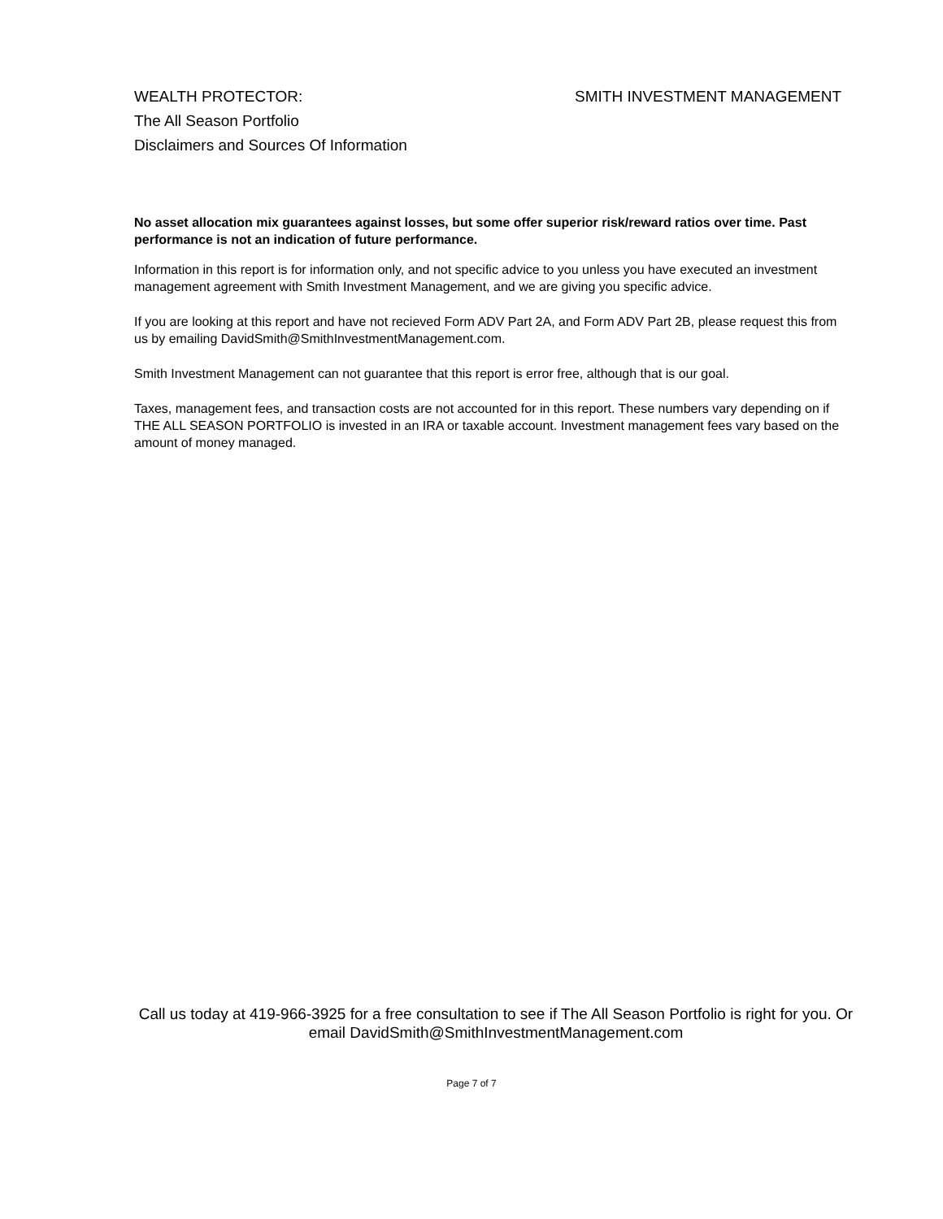WEALTH PROTECTOR: SMITH INVESTMENT MANAGEMENT
The All Season Portfolio
Disclaimers and Sources Of Information
No asset allocation mix guarantees against losses, but some offer superior risk/reward ratios over time. Past performance is not an indication of future performance.
Information in this report is for information only, and not specific advice to you unless you have executed an investment management agreement with Smith Investment Management, and we are giving you specific advice.
If you are looking at this report and have not recieved Form ADV Part 2A, and Form ADV Part 2B, please request this from us by emailing DavidSmith@SmithInvestmentManagement.com.
Smith Investment Management can not guarantee that this report is error free, although that is our goal.
Taxes, management fees, and transaction costs are not accounted for in this report. These numbers vary depending on if THE ALL SEASON PORTFOLIO is invested in an IRA or taxable account. Investment management fees vary based on the amount of money managed.
Call us today at 419-966-3925 for a free consultation to see if The All Season Portfolio is right for you. Or email DavidSmith@SmithInvestmentManagement.com
Page 7 of 7